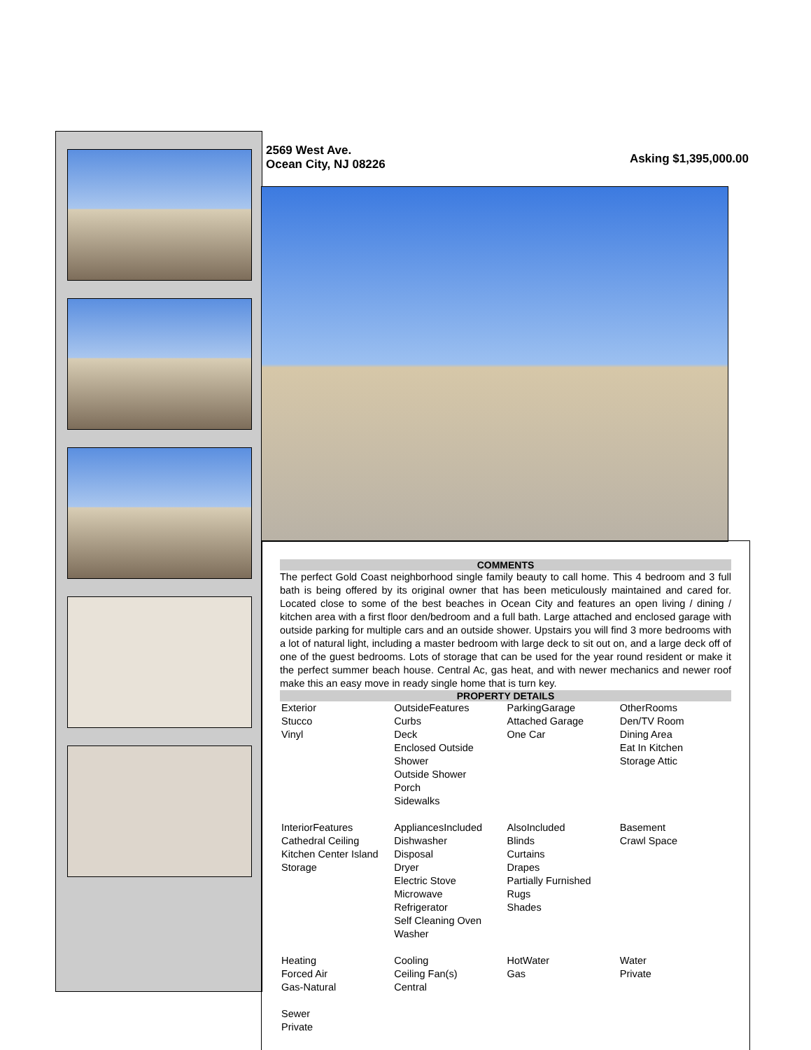2569 West Ave.
Ocean City, NJ 08226
Asking $1,395,000.00
COMMENTS
The perfect Gold Coast neighborhood single family beauty to call home. This 4 bedroom and 3 full bath is being offered by its original owner that has been meticulously maintained and cared for. Located close to some of the best beaches in Ocean City and features an open living / dining / kitchen area with a first floor den/bedroom and a full bath. Large attached and enclosed garage with outside parking for multiple cars and an outside shower. Upstairs you will find 3 more bedrooms with a lot of natural light, including a master bedroom with large deck to sit out on, and a large deck off of one of the guest bedrooms. Lots of storage that can be used for the year round resident or make it the perfect summer beach house. Central Ac, gas heat, and with newer mechanics and newer roof make this an easy move in ready single home that is turn key.
PROPERTY DETAILS
| Exterior Stucco Vinyl | OutsideFeatures Curbs Deck Enclosed Outside Shower Outside Shower Porch Sidewalks | ParkingGarage Attached Garage One Car | OtherRooms Den/TV Room Dining Area Eat In Kitchen Storage Attic |
| InteriorFeatures Cathedral Ceiling Kitchen Center Island Storage | AppliancesIncluded Dishwasher Disposal Dryer Electric Stove Microwave Refrigerator Self Cleaning Oven Washer | AlsoIncluded Blinds Curtains Drapes Partially Furnished Rugs Shades | Basement Crawl Space |
| Heating Forced Air Gas-Natural | Cooling Ceiling Fan(s) Central | HotWater Gas | Water Private |
| Sewer Private | | | |